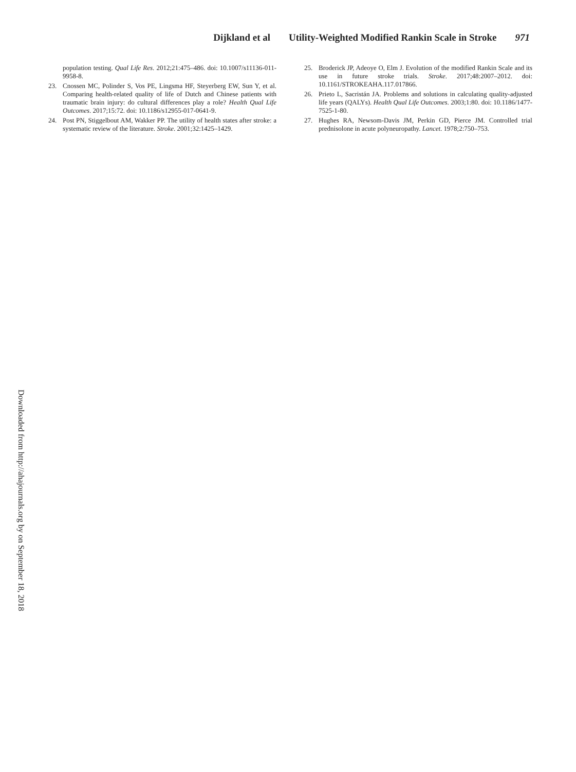Dijkland et al Utility-Weighted Modified Rankin Scale in Stroke 971
population testing. Qual Life Res. 2012;21:475–486. doi: 10.1007/s11136-011-9958-8.
23. Cnossen MC, Polinder S, Vos PE, Lingsma HF, Steyerberg EW, Sun Y, et al. Comparing health-related quality of life of Dutch and Chinese patients with traumatic brain injury: do cultural differences play a role? Health Qual Life Outcomes. 2017;15:72. doi: 10.1186/s12955-017-0641-9.
24. Post PN, Stiggelbout AM, Wakker PP. The utility of health states after stroke: a systematic review of the literature. Stroke. 2001;32:1425–1429.
25. Broderick JP, Adeoye O, Elm J. Evolution of the modified Rankin Scale and its use in future stroke trials. Stroke. 2017;48:2007–2012. doi: 10.1161/STROKEAHA.117.017866.
26. Prieto L, Sacristán JA. Problems and solutions in calculating quality-adjusted life years (QALYs). Health Qual Life Outcomes. 2003;1:80. doi: 10.1186/1477-7525-1-80.
27. Hughes RA, Newsom-Davis JM, Perkin GD, Pierce JM. Controlled trial prednisolone in acute polyneuropathy. Lancet. 1978;2:750–753.
Downloaded from http://ahajournals.org by on September 18, 2018